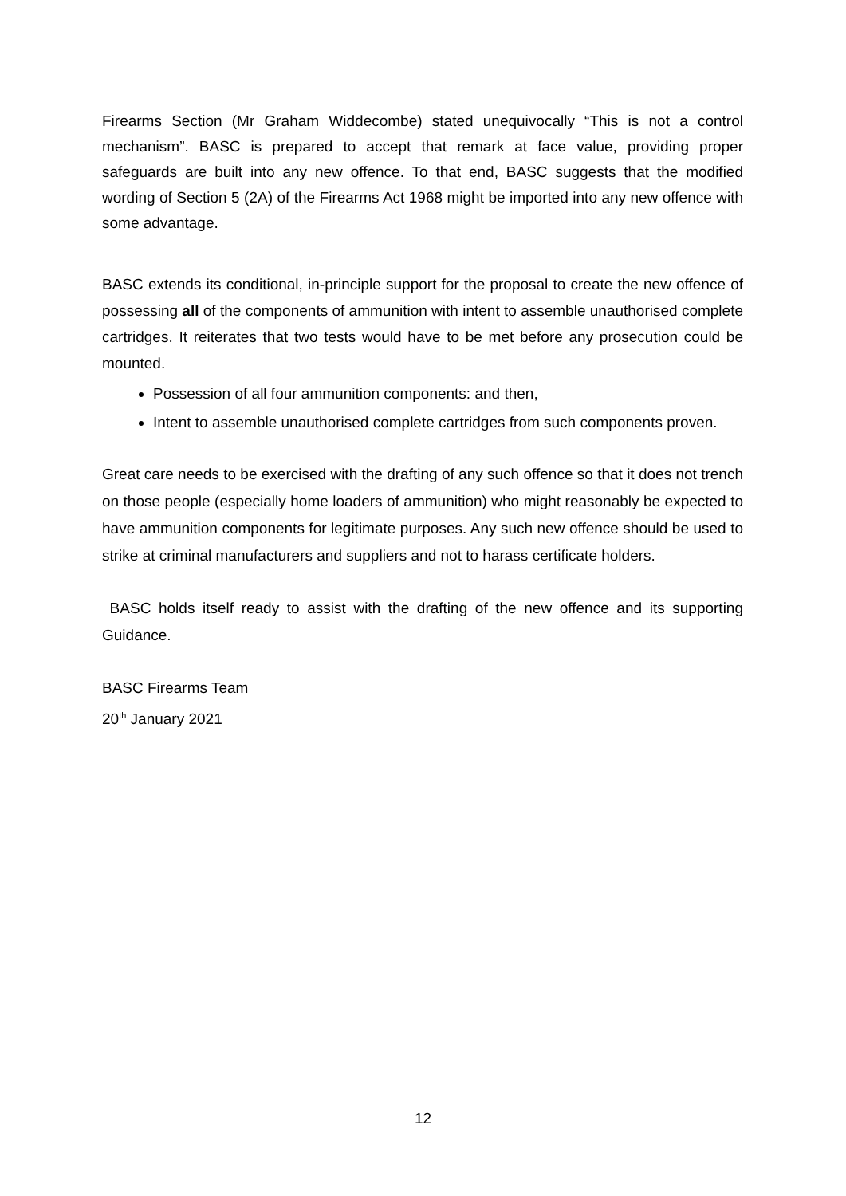Firearms Section (Mr Graham Widdecombe) stated unequivocally “This is not a control mechanism”. BASC is prepared to accept that remark at face value, providing proper safeguards are built into any new offence. To that end, BASC suggests that the modified wording of Section 5 (2A) of the Firearms Act 1968 might be imported into any new offence with some advantage.
BASC extends its conditional, in-principle support for the proposal to create the new offence of possessing all of the components of ammunition with intent to assemble unauthorised complete cartridges. It reiterates that two tests would have to be met before any prosecution could be mounted.
Possession of all four ammunition components: and then,
Intent to assemble unauthorised complete cartridges from such components proven.
Great care needs to be exercised with the drafting of any such offence so that it does not trench on those people (especially home loaders of ammunition) who might reasonably be expected to have ammunition components for legitimate purposes. Any such new offence should be used to strike at criminal manufacturers and suppliers and not to harass certificate holders.
BASC holds itself ready to assist with the drafting of the new offence and its supporting Guidance.
BASC Firearms Team
20<sup>th</sup> January 2021
12